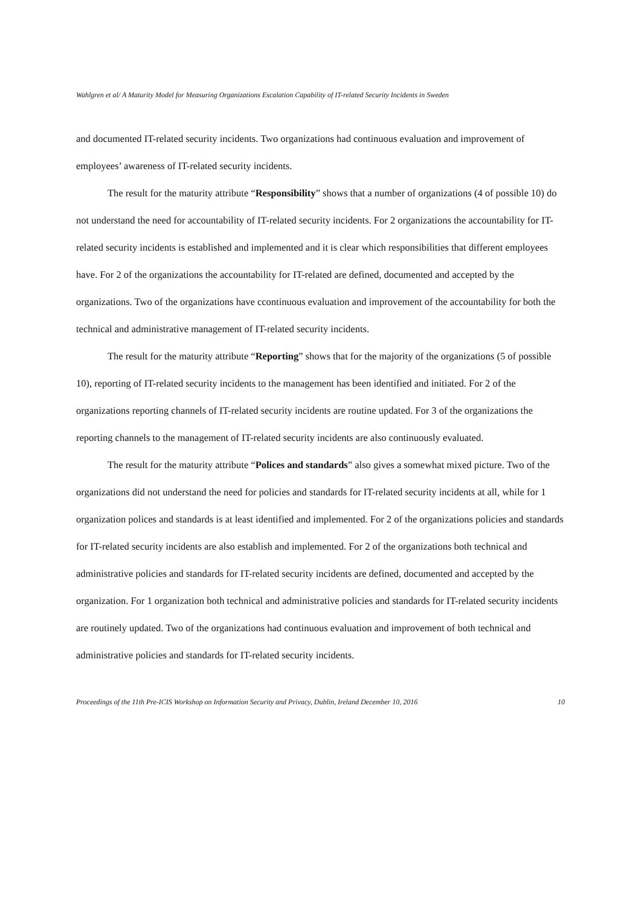Wahlgren et al/ A Maturity Model for Measuring Organizations Escalation Capability of IT-related Security Incidents in Sweden
and documented IT-related security incidents. Two organizations had continuous evaluation and improvement of employees’ awareness of IT-related security incidents.
The result for the maturity attribute “Responsibility” shows that a number of organizations (4 of possible 10) do not understand the need for accountability of IT-related security incidents. For 2 organizations the accountability for IT-related security incidents is established and implemented and it is clear which responsibilities that different employees have. For 2 of the organizations the accountability for IT-related are defined, documented and accepted by the organizations. Two of the organizations have ccontinuous evaluation and improvement of the accountability for both the technical and administrative management of IT-related security incidents.
The result for the maturity attribute “Reporting” shows that for the majority of the organizations (5 of possible 10), reporting of IT-related security incidents to the management has been identified and initiated. For 2 of the organizations reporting channels of IT-related security incidents are routine updated. For 3 of the organizations the reporting channels to the management of IT-related security incidents are also continuously evaluated.
The result for the maturity attribute “Polices and standards” also gives a somewhat mixed picture. Two of the organizations did not understand the need for policies and standards for IT-related security incidents at all, while for 1 organization polices and standards is at least identified and implemented. For 2 of the organizations policies and standards for IT-related security incidents are also establish and implemented. For 2 of the organizations both technical and administrative policies and standards for IT-related security incidents are defined, documented and accepted by the organization. For 1 organization both technical and administrative policies and standards for IT-related security incidents are routinely updated. Two of the organizations had continuous evaluation and improvement of both technical and administrative policies and standards for IT-related security incidents.
Proceedings of the 11th Pre-ICIS Workshop on Information Security and Privacy, Dublin, Ireland December 10, 2016 10